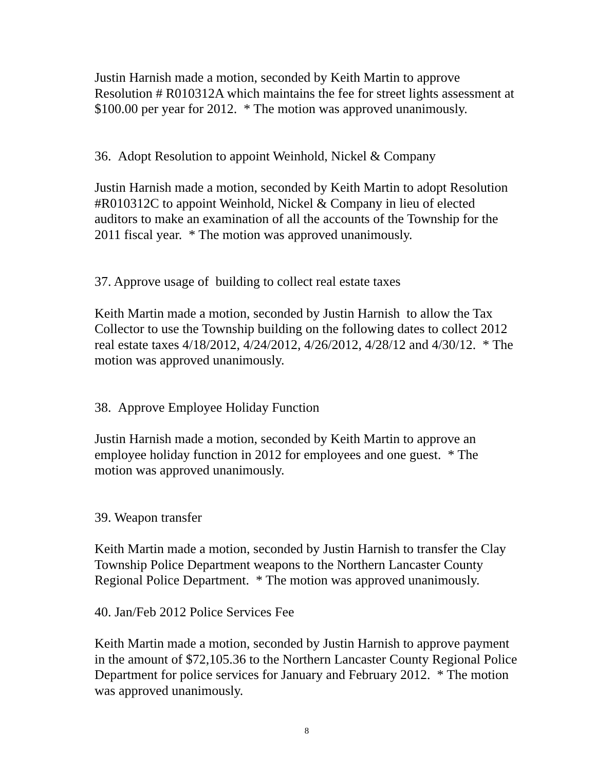Justin Harnish made a motion, seconded by Keith Martin to approve Resolution # R010312A which maintains the fee for street lights assessment at $100.00 per year for 2012. * The motion was approved unanimously.
36. Adopt Resolution to appoint Weinhold, Nickel & Company
Justin Harnish made a motion, seconded by Keith Martin to adopt Resolution #R010312C to appoint Weinhold, Nickel & Company in lieu of elected auditors to make an examination of all the accounts of the Township for the 2011 fiscal year. * The motion was approved unanimously.
37. Approve usage of building to collect real estate taxes
Keith Martin made a motion, seconded by Justin Harnish to allow the Tax Collector to use the Township building on the following dates to collect 2012 real estate taxes 4/18/2012, 4/24/2012, 4/26/2012, 4/28/12 and 4/30/12. * The motion was approved unanimously.
38. Approve Employee Holiday Function
Justin Harnish made a motion, seconded by Keith Martin to approve an employee holiday function in 2012 for employees and one guest. * The motion was approved unanimously.
39. Weapon transfer
Keith Martin made a motion, seconded by Justin Harnish to transfer the Clay Township Police Department weapons to the Northern Lancaster County Regional Police Department. * The motion was approved unanimously.
40. Jan/Feb 2012 Police Services Fee
Keith Martin made a motion, seconded by Justin Harnish to approve payment in the amount of $72,105.36 to the Northern Lancaster County Regional Police Department for police services for January and February 2012. * The motion was approved unanimously.
8